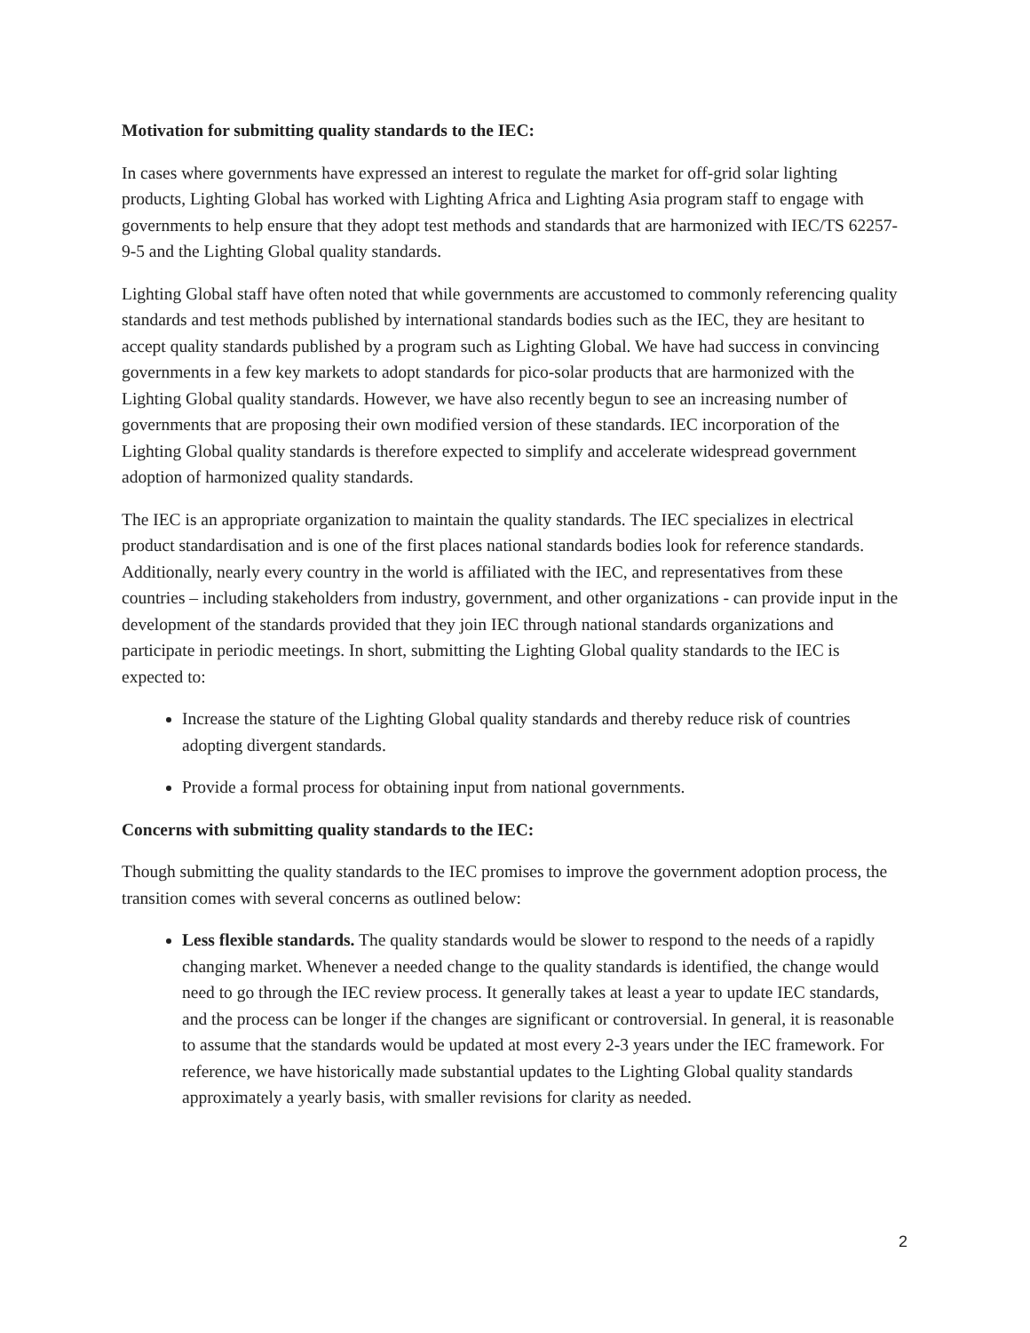Motivation for submitting quality standards to the IEC:
In cases where governments have expressed an interest to regulate the market for off-grid solar lighting products, Lighting Global has worked with Lighting Africa and Lighting Asia program staff to engage with governments to help ensure that they adopt test methods and standards that are harmonized with IEC/TS 62257-9-5 and the Lighting Global quality standards.
Lighting Global staff have often noted that while governments are accustomed to commonly referencing quality standards and test methods published by international standards bodies such as the IEC, they are hesitant to accept quality standards published by a program such as Lighting Global. We have had success in convincing governments in a few key markets to adopt standards for pico-solar products that are harmonized with the Lighting Global quality standards. However, we have also recently begun to see an increasing number of governments that are proposing their own modified version of these standards. IEC incorporation of the Lighting Global quality standards is therefore expected to simplify and accelerate widespread government adoption of harmonized quality standards.
The IEC is an appropriate organization to maintain the quality standards. The IEC specializes in electrical product standardisation and is one of the first places national standards bodies look for reference standards. Additionally, nearly every country in the world is affiliated with the IEC, and representatives from these countries – including stakeholders from industry, government, and other organizations - can provide input in the development of the standards provided that they join IEC through national standards organizations and participate in periodic meetings. In short, submitting the Lighting Global quality standards to the IEC is expected to:
Increase the stature of the Lighting Global quality standards and thereby reduce risk of countries adopting divergent standards.
Provide a formal process for obtaining input from national governments.
Concerns with submitting quality standards to the IEC:
Though submitting the quality standards to the IEC promises to improve the government adoption process, the transition comes with several concerns as outlined below:
Less flexible standards. The quality standards would be slower to respond to the needs of a rapidly changing market. Whenever a needed change to the quality standards is identified, the change would need to go through the IEC review process. It generally takes at least a year to update IEC standards, and the process can be longer if the changes are significant or controversial. In general, it is reasonable to assume that the standards would be updated at most every 2-3 years under the IEC framework. For reference, we have historically made substantial updates to the Lighting Global quality standards approximately a yearly basis, with smaller revisions for clarity as needed.
2